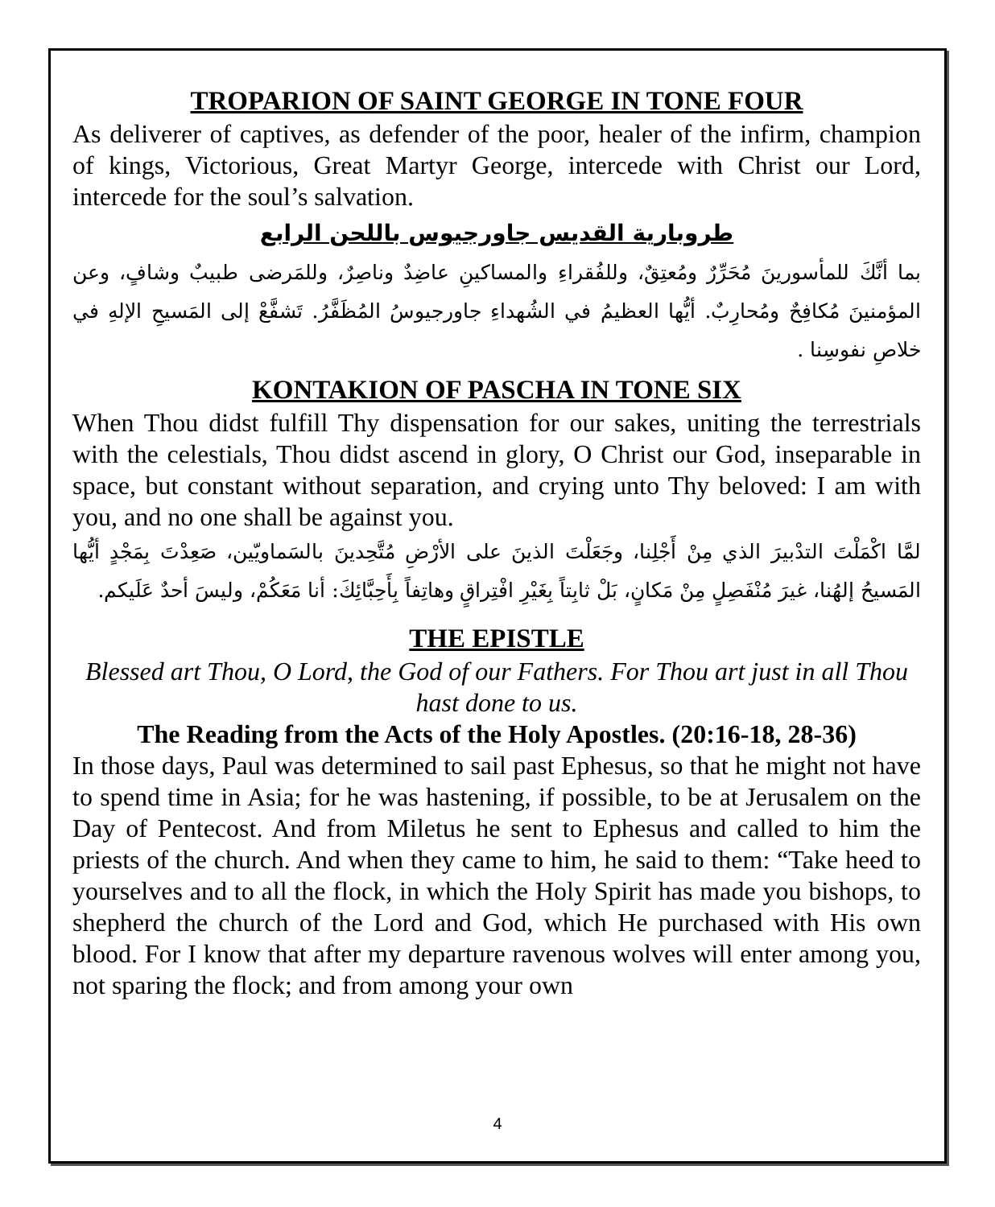TROPARION OF SAINT GEORGE IN TONE FOUR
As deliverer of captives, as defender of the poor, healer of the infirm, champion of kings, Victorious, Great Martyr George, intercede with Christ our Lord, intercede for the soul’s salvation.
طروبارية القديس جاورجيوس باللحن الرابع
بما أنَّكَ للمأسورينَ مُحَرِّرٌ ومُعتِقٌ، وللفُقراءِ والمساكينِ عاضِدٌ وناصِرٌ، وللمَرضى طبيبٌ وشافٍ، وعن المؤمنينَ مُكافِحٌ ومُحارِبٌ. أيُّها العظيمُ في الشُهداءِ جاورجيوسُ المُظَفَّرُ. تَشفَّعْ إلى المَسيحِ الإلهِ في خلاصِ نفوسِنا .
KONTAKION OF PASCHA IN TONE SIX
When Thou didst fulfill Thy dispensation for our sakes, uniting the terrestrials with the celestials, Thou didst ascend in glory, O Christ our God, inseparable in space, but constant without separation, and crying unto Thy beloved: I am with you, and no one shall be against you.
لمَّا اكْمَلْتَ التدْبيرَ الذي مِنْ أَجْلِنا، وجَعَلْتَ الذينَ على الأرْضِ مُتَّحِدينَ بالسَماويّين، صَعِدْتَ بِمَجْدٍ أيُّها المَسيحُ إلهُنا، غيرَ مُنْفَصِلٍ مِنْ مَكانٍ، بَلْ ثابِتاً بِغَيْرِ افْتِراقٍ وهاتِفاً بِأَحِبَّائِكَ: أنا مَعَكُمْ، وليسَ أحدٌ عَلَيكم.
THE EPISTLE
Blessed art Thou, O Lord, the God of our Fathers. For Thou art just in all Thou hast done to us.
The Reading from the Acts of the Holy Apostles. (20:16-18, 28-36)
In those days, Paul was determined to sail past Ephesus, so that he might not have to spend time in Asia; for he was hastening, if possible, to be at Jerusalem on the Day of Pentecost. And from Miletus he sent to Ephesus and called to him the priests of the church. And when they came to him, he said to them: “Take heed to yourselves and to all the flock, in which the Holy Spirit has made you bishops, to shepherd the church of the Lord and God, which He purchased with His own blood. For I know that after my departure ravenous wolves will enter among you, not sparing the flock; and from among your own
4